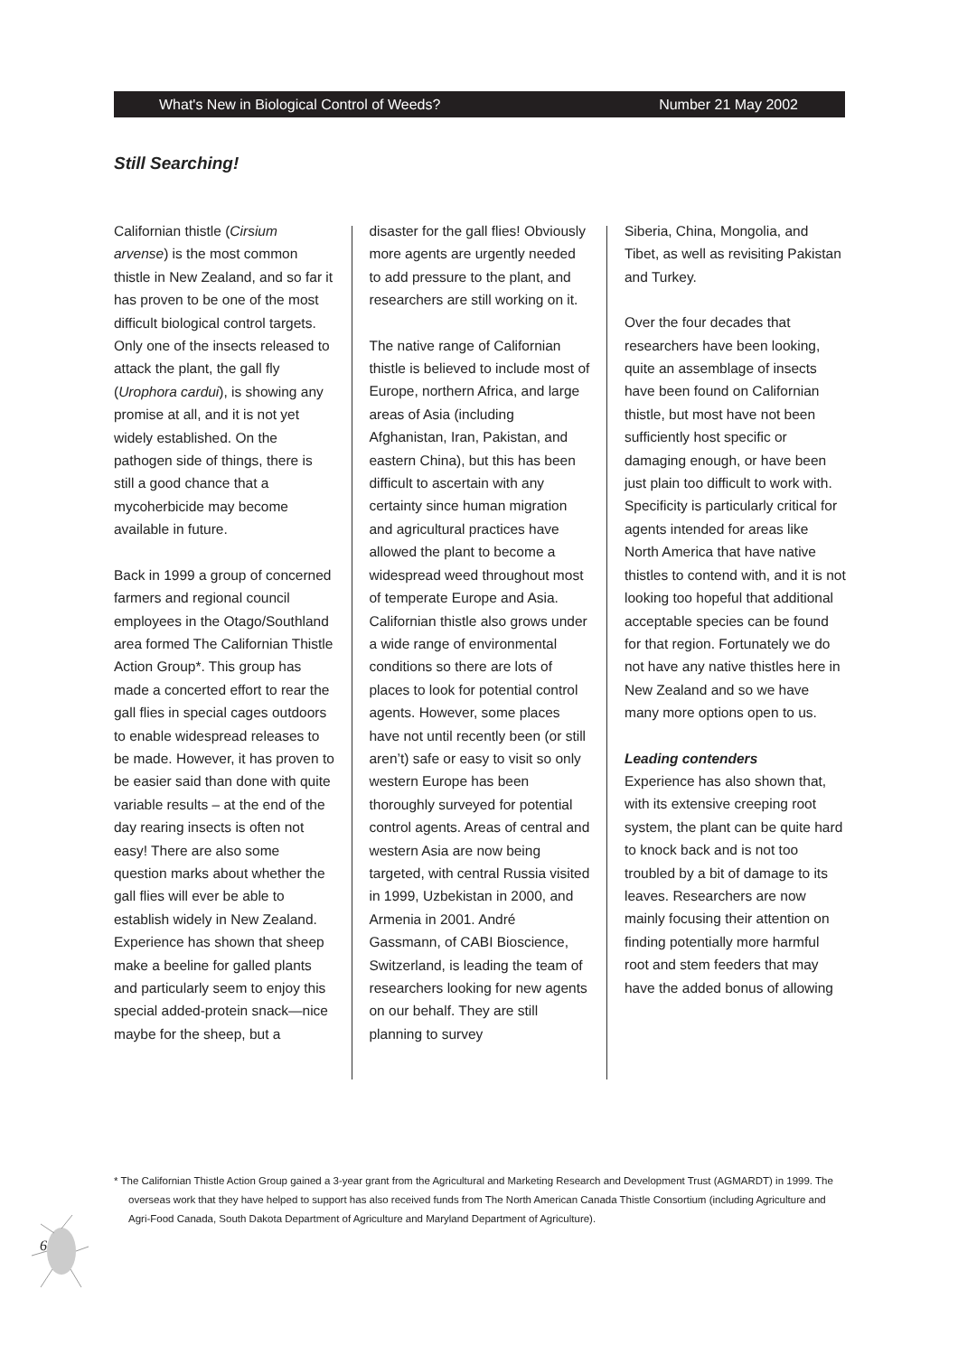What's New in Biological Control of Weeds? Number 21 May 2002
Still Searching!
Californian thistle (Cirsium arvense) is the most common thistle in New Zealand, and so far it has proven to be one of the most difficult biological control targets. Only one of the insects released to attack the plant, the gall fly (Urophora cardui), is showing any promise at all, and it is not yet widely established. On the pathogen side of things, there is still a good chance that a mycoherbicide may become available in future.
Back in 1999 a group of concerned farmers and regional council employees in the Otago/Southland area formed The Californian Thistle Action Group*. This group has made a concerted effort to rear the gall flies in special cages outdoors to enable widespread releases to be made. However, it has proven to be easier said than done with quite variable results – at the end of the day rearing insects is often not easy! There are also some question marks about whether the gall flies will ever be able to establish widely in New Zealand. Experience has shown that sheep make a beeline for galled plants and particularly seem to enjoy this special added-protein snack—nice maybe for the sheep, but a
disaster for the gall flies! Obviously more agents are urgently needed to add pressure to the plant, and researchers are still working on it.
The native range of Californian thistle is believed to include most of Europe, northern Africa, and large areas of Asia (including Afghanistan, Iran, Pakistan, and eastern China), but this has been difficult to ascertain with any certainty since human migration and agricultural practices have allowed the plant to become a widespread weed throughout most of temperate Europe and Asia. Californian thistle also grows under a wide range of environmental conditions so there are lots of places to look for potential control agents. However, some places have not until recently been (or still aren’t) safe or easy to visit so only western Europe has been thoroughly surveyed for potential control agents. Areas of central and western Asia are now being targeted, with central Russia visited in 1999, Uzbekistan in 2000, and Armenia in 2001. André Gassmann, of CABI Bioscience, Switzerland, is leading the team of researchers looking for new agents on our behalf. They are still planning to survey
Siberia, China, Mongolia, and Tibet, as well as revisiting Pakistan and Turkey.
Over the four decades that researchers have been looking, quite an assemblage of insects have been found on Californian thistle, but most have not been sufficiently host specific or damaging enough, or have been just plain too difficult to work with. Specificity is particularly critical for agents intended for areas like North America that have native thistles to contend with, and it is not looking too hopeful that additional acceptable species can be found for that region. Fortunately we do not have any native thistles here in New Zealand and so we have many more options open to us.
Leading contenders
Experience has also shown that, with its extensive creeping root system, the plant can be quite hard to knock back and is not too troubled by a bit of damage to its leaves. Researchers are now mainly focusing their attention on finding potentially more harmful root and stem feeders that may have the added bonus of allowing
* The Californian Thistle Action Group gained a 3-year grant from the Agricultural and Marketing Research and Development Trust (AGMARDT) in 1999. The overseas work that they have helped to support has also received funds from The North American Canada Thistle Consortium (including Agriculture and Agri-Food Canada, South Dakota Department of Agriculture and Maryland Department of Agriculture).
6